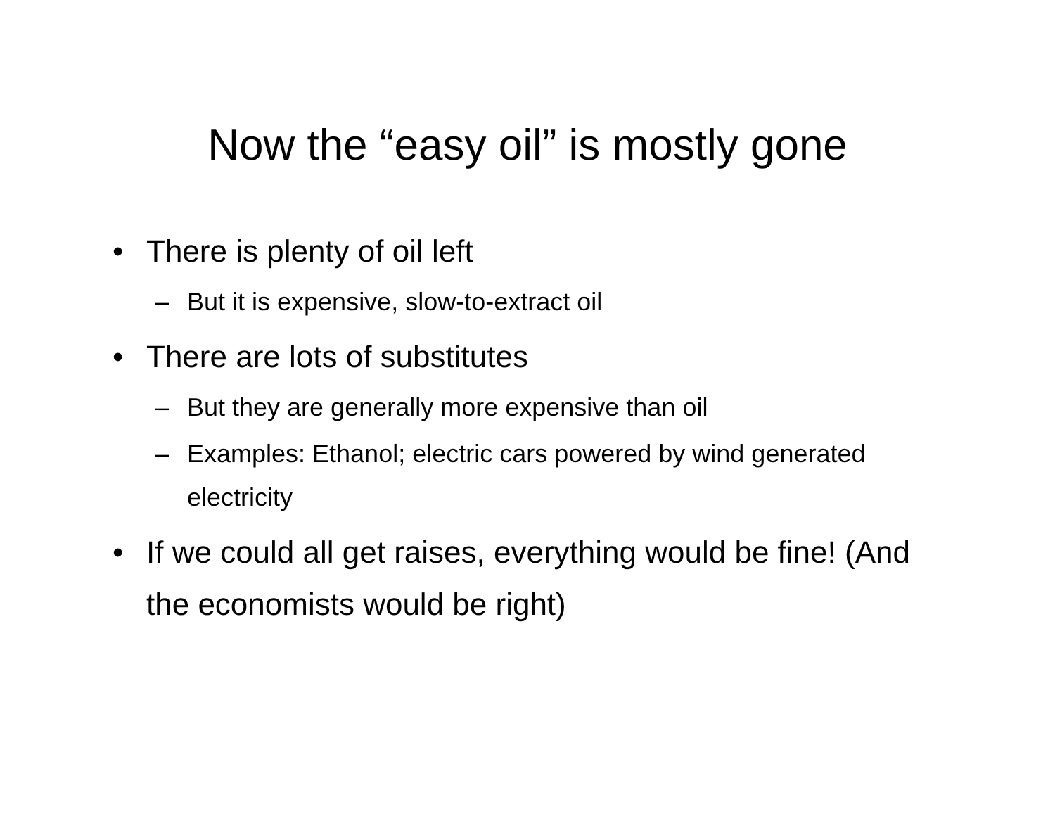Now the “easy oil” is mostly gone
• There is plenty of oil left
– But it is expensive, slow-to-extract oil
• There are lots of substitutes
– But they are generally more expensive than oil
– Examples: Ethanol; electric cars powered by wind generated electricity
• If we could all get raises, everything would be fine! (And the economists would be right)